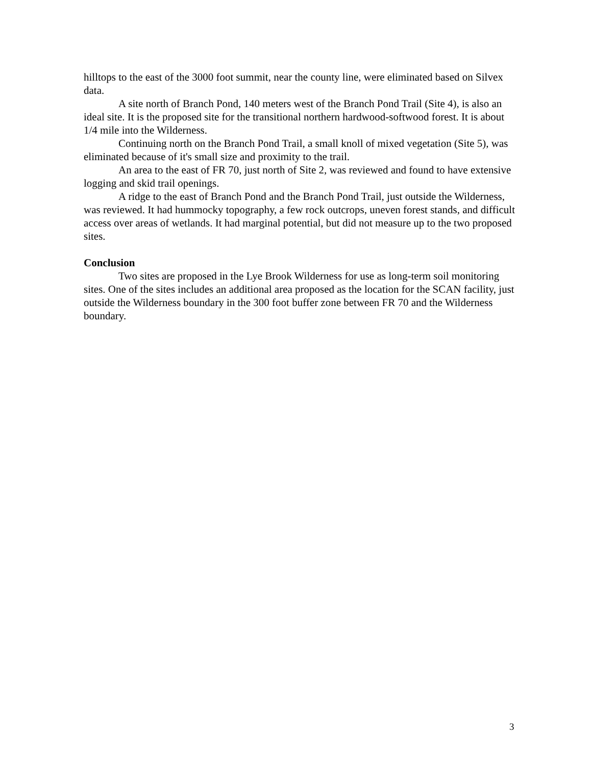hilltops to the east of the 3000 foot summit, near the county line, were eliminated based on Silvex data.
A site north of Branch Pond, 140 meters west of the Branch Pond Trail (Site 4), is also an ideal site. It is the proposed site for the transitional northern hardwood-softwood forest. It is about 1/4 mile into the Wilderness.
Continuing north on the Branch Pond Trail, a small knoll of mixed vegetation (Site 5), was eliminated because of it's small size and proximity to the trail.
An area to the east of FR 70, just north of Site 2, was reviewed and found to have extensive logging and skid trail openings.
A ridge to the east of Branch Pond and the Branch Pond Trail, just outside the Wilderness, was reviewed. It had hummocky topography, a few rock outcrops, uneven forest stands, and difficult access over areas of wetlands. It had marginal potential, but did not measure up to the two proposed sites.
Conclusion
Two sites are proposed in the Lye Brook Wilderness for use as long-term soil monitoring sites. One of the sites includes an additional area proposed as the location for the SCAN facility, just outside the Wilderness boundary in the 300 foot buffer zone between FR 70 and the Wilderness boundary.
3